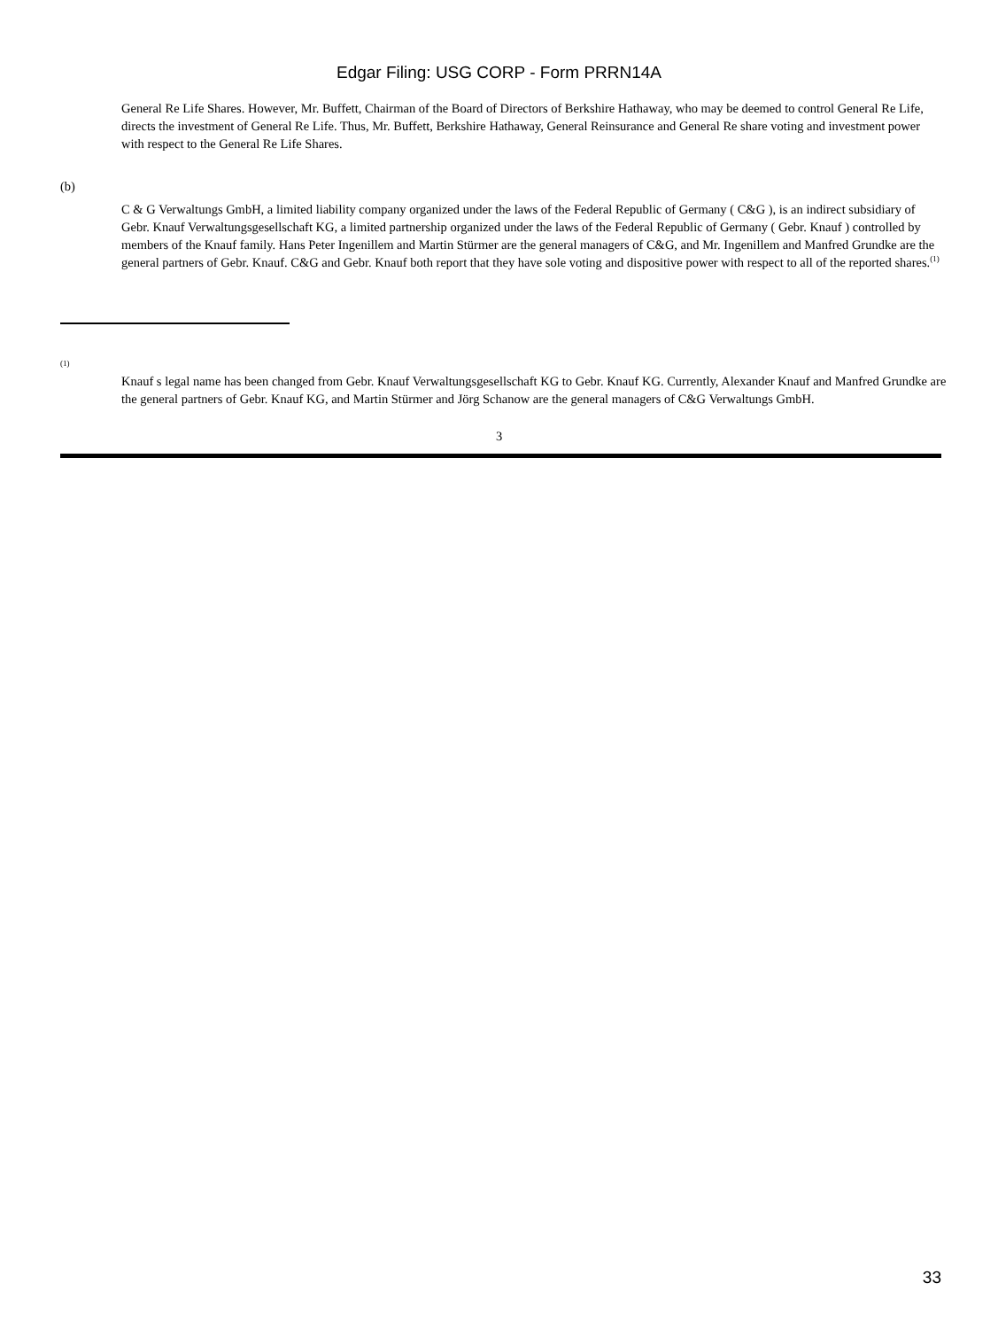Edgar Filing: USG CORP - Form PRRN14A
General Re Life Shares. However, Mr. Buffett, Chairman of the Board of Directors of Berkshire Hathaway, who may be deemed to control General Re Life, directs the investment of General Re Life. Thus, Mr. Buffett, Berkshire Hathaway, General Reinsurance and General Re share voting and investment power with respect to the General Re Life Shares.
(b)
C & G Verwaltungs GmbH, a limited liability company organized under the laws of the Federal Republic of Germany ( C&G ), is an indirect subsidiary of Gebr. Knauf Verwaltungsgesellschaft KG, a limited partnership organized under the laws of the Federal Republic of Germany ( Gebr. Knauf ) controlled by members of the Knauf family. Hans Peter Ingenillem and Martin Stürmer are the general managers of C&G, and Mr. Ingenillem and Manfred Grundke are the general partners of Gebr. Knauf. C&G and Gebr. Knauf both report that they have sole voting and dispositive power with respect to all of the reported shares.<sup>(1)</sup>
(1)
Knauf s legal name has been changed from Gebr. Knauf Verwaltungsgesellschaft KG to Gebr. Knauf KG. Currently, Alexander Knauf and Manfred Grundke are the general partners of Gebr. Knauf KG, and Martin Stürmer and Jörg Schanow are the general managers of C&G Verwaltungs GmbH.
3
33